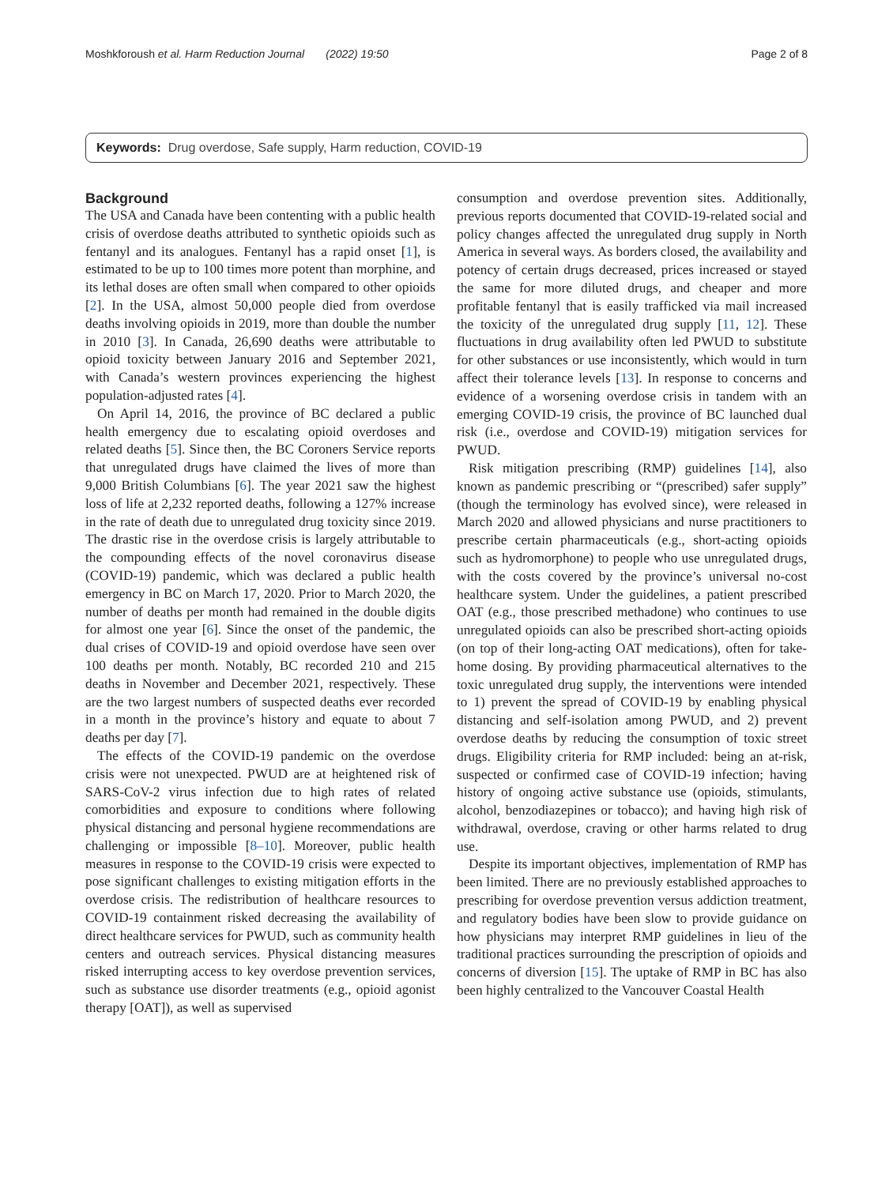Moshkforoush et al. Harm Reduction Journal (2022) 19:50 Page 2 of 8
Keywords: Drug overdose, Safe supply, Harm reduction, COVID-19
Background
The USA and Canada have been contenting with a public health crisis of overdose deaths attributed to synthetic opioids such as fentanyl and its analogues. Fentanyl has a rapid onset [1], is estimated to be up to 100 times more potent than morphine, and its lethal doses are often small when compared to other opioids [2]. In the USA, almost 50,000 people died from overdose deaths involving opioids in 2019, more than double the number in 2010 [3]. In Canada, 26,690 deaths were attributable to opioid toxicity between January 2016 and September 2021, with Canada’s western provinces experiencing the highest population-adjusted rates [4].
On April 14, 2016, the province of BC declared a public health emergency due to escalating opioid overdoses and related deaths [5]. Since then, the BC Coroners Service reports that unregulated drugs have claimed the lives of more than 9,000 British Columbians [6]. The year 2021 saw the highest loss of life at 2,232 reported deaths, following a 127% increase in the rate of death due to unregulated drug toxicity since 2019. The drastic rise in the overdose crisis is largely attributable to the compounding effects of the novel coronavirus disease (COVID-19) pandemic, which was declared a public health emergency in BC on March 17, 2020. Prior to March 2020, the number of deaths per month had remained in the double digits for almost one year [6]. Since the onset of the pandemic, the dual crises of COVID-19 and opioid overdose have seen over 100 deaths per month. Notably, BC recorded 210 and 215 deaths in November and December 2021, respectively. These are the two largest numbers of suspected deaths ever recorded in a month in the province’s history and equate to about 7 deaths per day [7].
The effects of the COVID-19 pandemic on the overdose crisis were not unexpected. PWUD are at heightened risk of SARS-CoV-2 virus infection due to high rates of related comorbidities and exposure to conditions where following physical distancing and personal hygiene recommendations are challenging or impossible [8–10]. Moreover, public health measures in response to the COVID-19 crisis were expected to pose significant challenges to existing mitigation efforts in the overdose crisis. The redistribution of healthcare resources to COVID-19 containment risked decreasing the availability of direct healthcare services for PWUD, such as community health centers and outreach services. Physical distancing measures risked interrupting access to key overdose prevention services, such as substance use disorder treatments (e.g., opioid agonist therapy [OAT]), as well as supervised
consumption and overdose prevention sites. Additionally, previous reports documented that COVID-19-related social and policy changes affected the unregulated drug supply in North America in several ways. As borders closed, the availability and potency of certain drugs decreased, prices increased or stayed the same for more diluted drugs, and cheaper and more profitable fentanyl that is easily trafficked via mail increased the toxicity of the unregulated drug supply [11, 12]. These fluctuations in drug availability often led PWUD to substitute for other substances or use inconsistently, which would in turn affect their tolerance levels [13]. In response to concerns and evidence of a worsening overdose crisis in tandem with an emerging COVID-19 crisis, the province of BC launched dual risk (i.e., overdose and COVID-19) mitigation services for PWUD.
Risk mitigation prescribing (RMP) guidelines [14], also known as pandemic prescribing or “(prescribed) safer supply” (though the terminology has evolved since), were released in March 2020 and allowed physicians and nurse practitioners to prescribe certain pharmaceuticals (e.g., short-acting opioids such as hydromorphone) to people who use unregulated drugs, with the costs covered by the province’s universal no-cost healthcare system. Under the guidelines, a patient prescribed OAT (e.g., those prescribed methadone) who continues to use unregulated opioids can also be prescribed short-acting opioids (on top of their long-acting OAT medications), often for take-home dosing. By providing pharmaceutical alternatives to the toxic unregulated drug supply, the interventions were intended to 1) prevent the spread of COVID-19 by enabling physical distancing and self-isolation among PWUD, and 2) prevent overdose deaths by reducing the consumption of toxic street drugs. Eligibility criteria for RMP included: being an at-risk, suspected or confirmed case of COVID-19 infection; having history of ongoing active substance use (opioids, stimulants, alcohol, benzodiazepines or tobacco); and having high risk of withdrawal, overdose, craving or other harms related to drug use.
Despite its important objectives, implementation of RMP has been limited. There are no previously established approaches to prescribing for overdose prevention versus addiction treatment, and regulatory bodies have been slow to provide guidance on how physicians may interpret RMP guidelines in lieu of the traditional practices surrounding the prescription of opioids and concerns of diversion [15]. The uptake of RMP in BC has also been highly centralized to the Vancouver Coastal Health